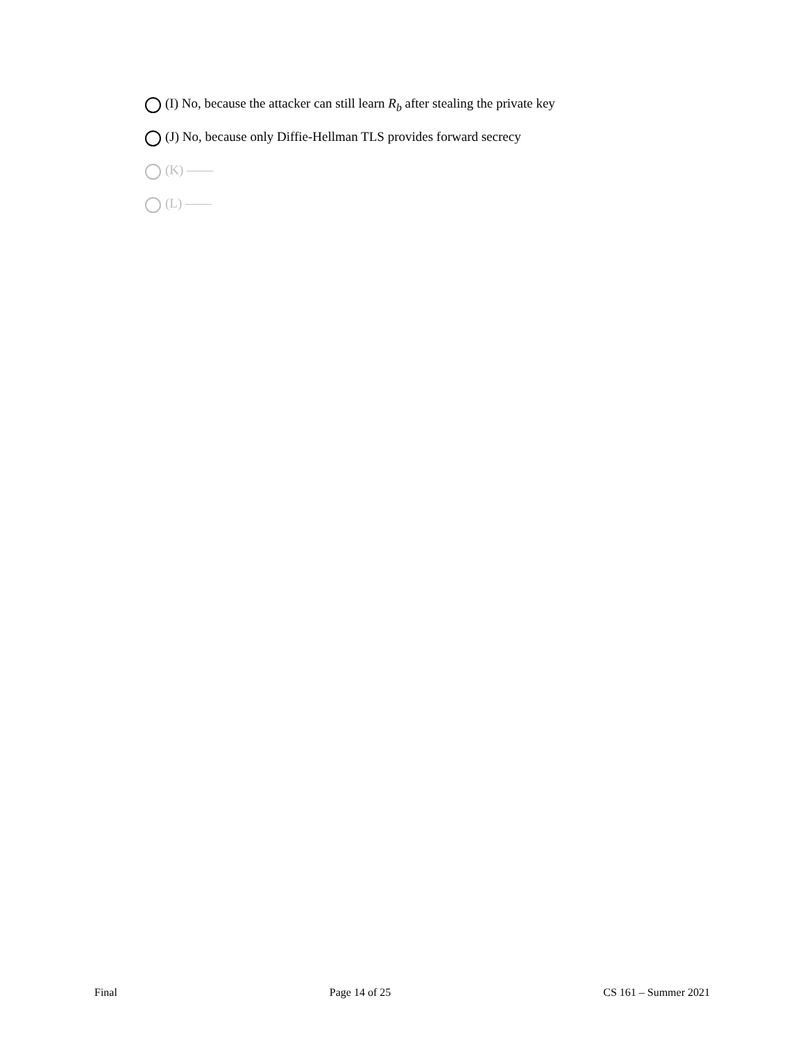(I) No, because the attacker can still learn R<sub>b</sub> after stealing the private key
(J) No, because only Diffie-Hellman TLS provides forward secrecy
(K) ——
(L) ——
Final Page 14 of 25 CS 161 – Summer 2021